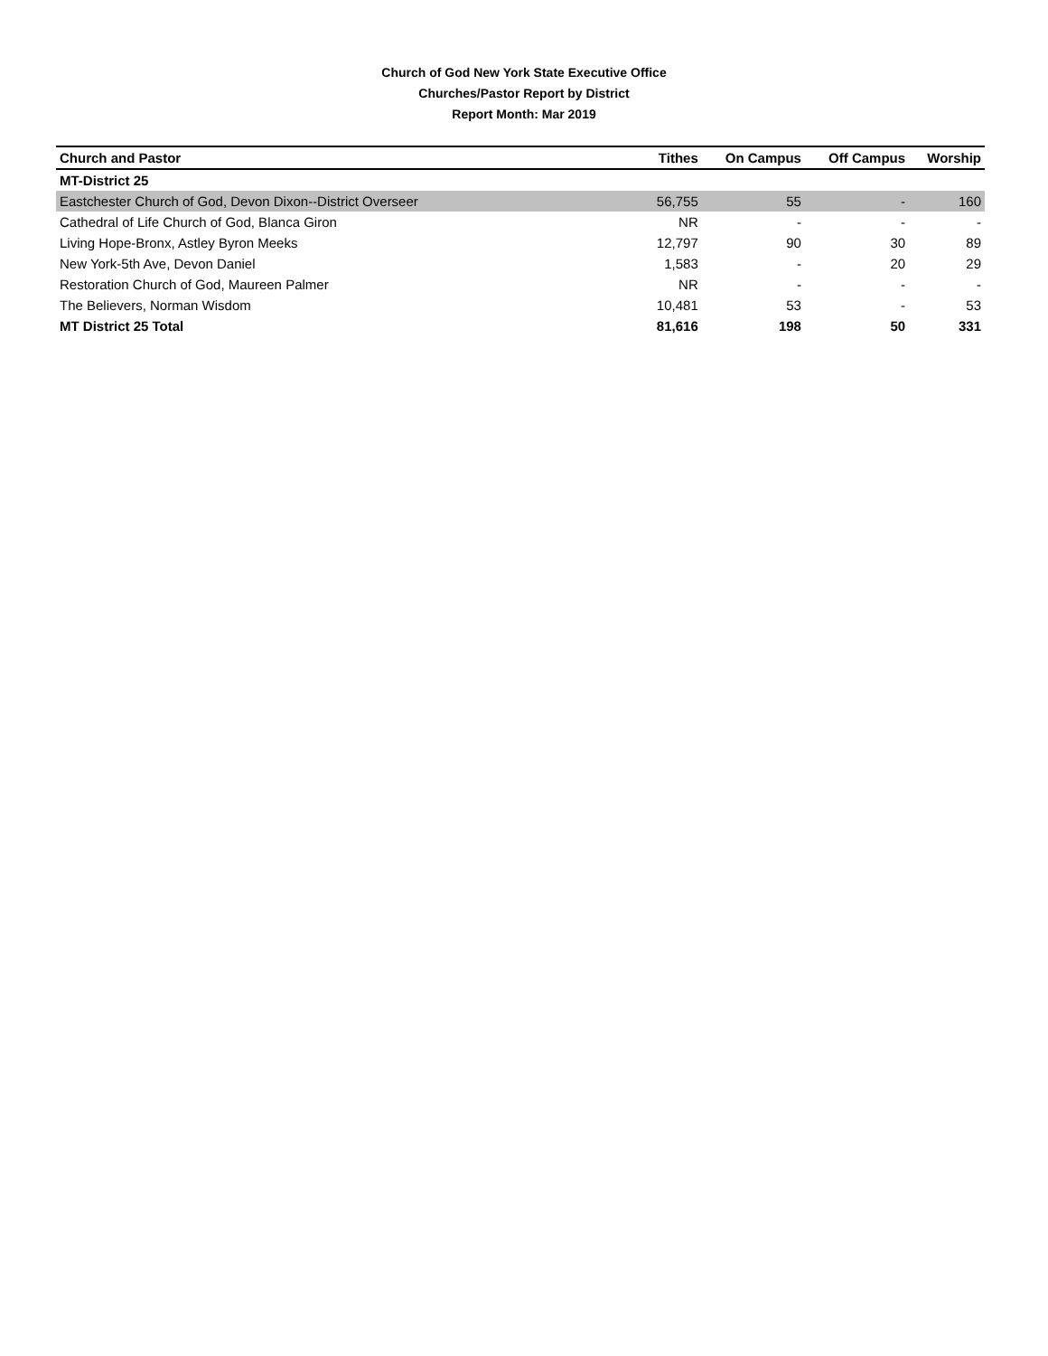Church of God New York State Executive Office
Churches/Pastor Report by District
Report Month: Mar 2019
| Church and Pastor | Tithes | On Campus | Off Campus | Worship |
| --- | --- | --- | --- | --- |
| MT-District 25 | | | | |
| Eastchester Church of God, Devon Dixon--District Overseer | 56,755 | 55 | - | 160 |
| Cathedral of Life Church of God, Blanca Giron | NR | - | - | - |
| Living Hope-Bronx, Astley Byron Meeks | 12,797 | 90 | 30 | 89 |
| New York-5th Ave, Devon Daniel | 1,583 | - | 20 | 29 |
| Restoration Church of God, Maureen Palmer | NR | - | - | - |
| The Believers, Norman Wisdom | 10,481 | 53 | - | 53 |
| MT District 25 Total | 81,616 | 198 | 50 | 331 |